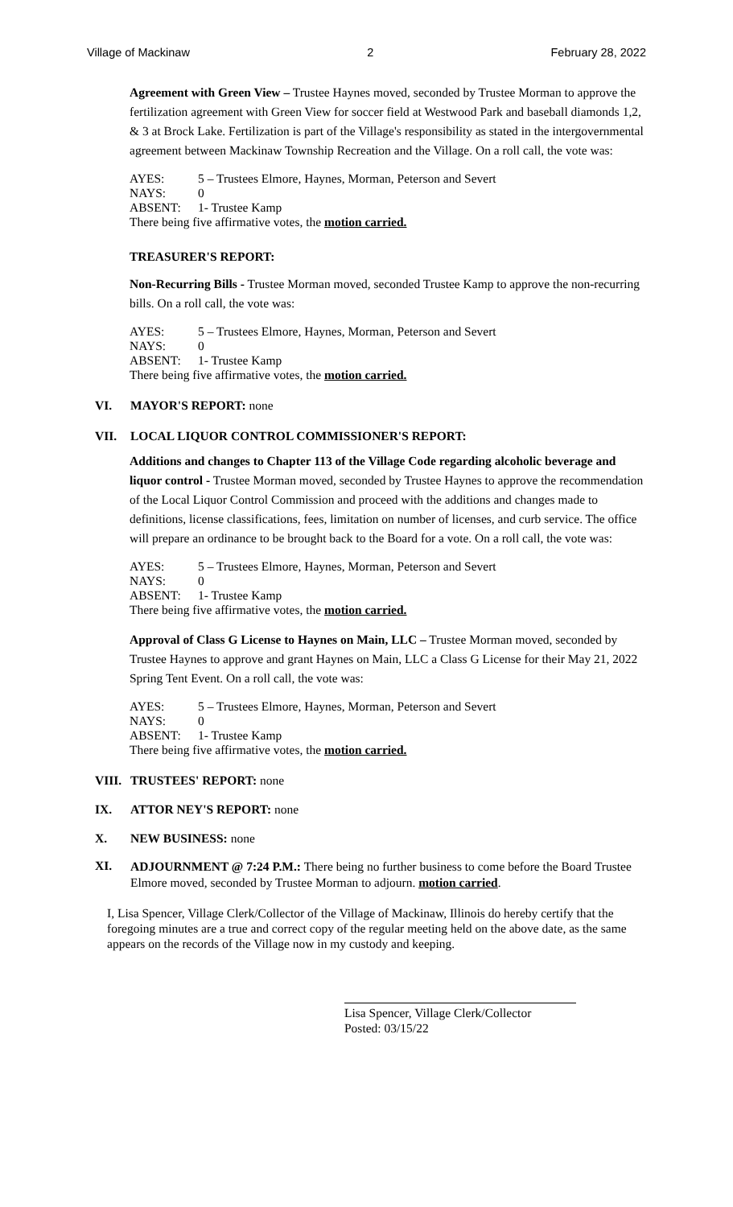Village of Mackinaw 2 February 28, 2022
Agreement with Green View – Trustee Haynes moved, seconded by Trustee Morman to approve the fertilization agreement with Green View for soccer field at Westwood Park and baseball diamonds 1,2, & 3 at Brock Lake. Fertilization is part of the Village's responsibility as stated in the intergovernmental agreement between Mackinaw Township Recreation and the Village. On a roll call, the vote was:
AYES: 5 – Trustees Elmore, Haynes, Morman, Peterson and Severt
NAYS: 0
ABSENT: 1- Trustee Kamp
There being five affirmative votes, the motion carried.
TREASURER'S REPORT:
Non-Recurring Bills - Trustee Morman moved, seconded Trustee Kamp to approve the non-recurring bills. On a roll call, the vote was:
AYES: 5 – Trustees Elmore, Haynes, Morman, Peterson and Severt
NAYS: 0
ABSENT: 1- Trustee Kamp
There being five affirmative votes, the motion carried.
VI. MAYOR'S REPORT: none
VII. LOCAL LIQUOR CONTROL COMMISSIONER'S REPORT:
Additions and changes to Chapter 113 of the Village Code regarding alcoholic beverage and liquor control - Trustee Morman moved, seconded by Trustee Haynes to approve the recommendation of the Local Liquor Control Commission and proceed with the additions and changes made to definitions, license classifications, fees, limitation on number of licenses, and curb service. The office will prepare an ordinance to be brought back to the Board for a vote. On a roll call, the vote was:
AYES: 5 – Trustees Elmore, Haynes, Morman, Peterson and Severt
NAYS: 0
ABSENT: 1- Trustee Kamp
There being five affirmative votes, the motion carried.
Approval of Class G License to Haynes on Main, LLC – Trustee Morman moved, seconded by Trustee Haynes to approve and grant Haynes on Main, LLC a Class G License for their May 21, 2022 Spring Tent Event. On a roll call, the vote was:
AYES: 5 – Trustees Elmore, Haynes, Morman, Peterson and Severt
NAYS: 0
ABSENT: 1- Trustee Kamp
There being five affirmative votes, the motion carried.
VIII. TRUSTEES' REPORT: none
IX. ATTOR NEY'S REPORT: none
X. NEW BUSINESS: none
XI. ADJOURNMENT @ 7:24 P.M.: There being no further business to come before the Board Trustee Elmore moved, seconded by Trustee Morman to adjourn. motion carried.
I, Lisa Spencer, Village Clerk/Collector of the Village of Mackinaw, Illinois do hereby certify that the foregoing minutes are a true and correct copy of the regular meeting held on the above date, as the same appears on the records of the Village now in my custody and keeping.
Lisa Spencer, Village Clerk/Collector
Posted: 03/15/22